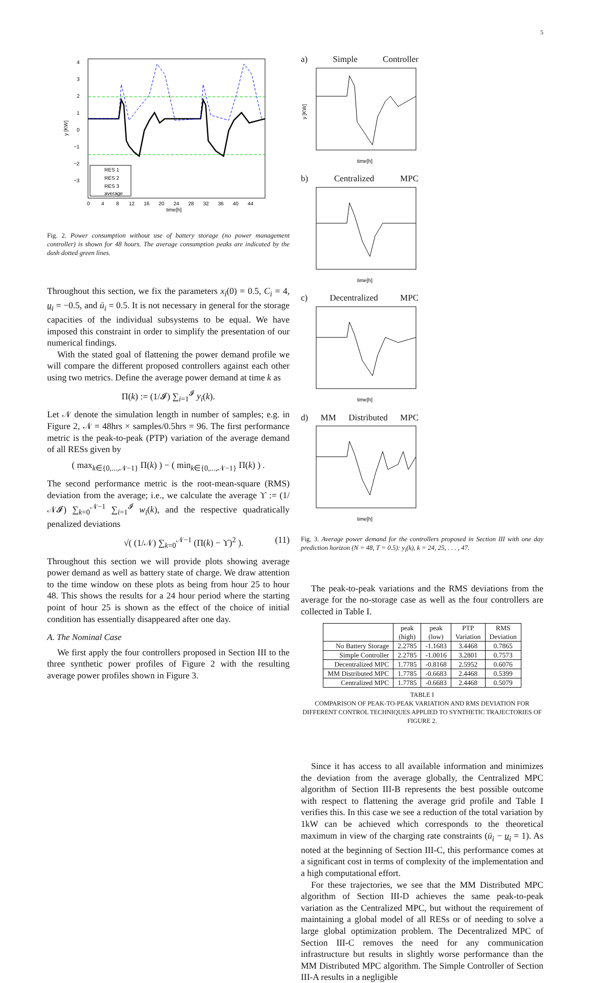5
4
3
2
1
0
−1
−2
−3
0
4
8
12
16
20
24
28
32
36
40
44
time[h]
y [KW]
RES 1
RES 2
RES 3
average
Fig. 2. Power consumption without use of battery storage (no power management controller) is shown for 48 hours. The average consumption peaks are indicated by the dash dotted green lines.
Throughout this section, we fix the parameters x<sub>i</sub>(0) = 0.5, C<sub>i</sub> = 4, u<sub>i</sub> = −0.5, and ū<sub>i</sub> = 0.5. It is not necessary in general for the storage capacities of the individual subsystems to be equal. We have imposed this constraint in order to simplify the presentation of our numerical findings.
With the stated goal of flattening the power demand profile we will compare the different proposed controllers against each other using two metrics. Define the average power demand at time k as
Π(k) := (1/𝓘) ∑<sub>i=1</sub><sup>𝓘</sup> y<sub>i</sub>(k).
Let 𝒩 denote the simulation length in number of samples; e.g. in Figure 2, 𝒩 = 48hrs × samples/0.5hrs = 96. The first performance metric is the peak-to-peak (PTP) variation of the average demand of all RESs given by
( max<sub>k∈{0,...,𝒩−1}</sub> Π(k) ) − ( min<sub>k∈{0,...,𝒩−1}</sub> Π(k) ) .
The second performance metric is the root-mean-square (RMS) deviation from the average; i.e., we calculate the average ϒ := (1/𝒩𝓘) ∑<sub>k=0</sub><sup>𝒩−1</sup> ∑<sub>i=1</sub><sup>𝓘</sup> w<sub>i</sub>(k), and the respective quadratically penalized deviations
√( (1/𝒩) ∑<sub>k=0</sub><sup>𝒩−1</sup> (Π(k) − ϒ)<sup>2</sup> ). (11)
Throughout this section we will provide plots showing average power demand as well as battery state of charge. We draw attention to the time window on these plots as being from hour 25 to hour 48. This shows the results for a 24 hour period where the starting point of hour 25 is shown as the effect of the choice of initial condition has essentially disappeared after one day.
A. The Nominal Case
We first apply the four controllers proposed in Section III to the three synthetic power profiles of Figure 2 with the resulting average power profiles shown in Figure 3.
a) Simple Controller
y [KW]
time[h]
b) Centralized MPC
time[h]
c) Decentralized MPC
time[h]
d) MM Distributed MPC
time[h]
Fig. 3. Average power demand for the controllers proposed in Section III with one day prediction horizon (N = 48, T = 0.5): y<sub>i</sub>(k), k = 24, 25, . . . , 47.
The peak-to-peak variations and the RMS deviations from the average for the no-storage case as well as the four controllers are collected in Table I.
| | peak (high) | peak (low) | PTP Variation | RMS Deviation |
| --- | --- | --- | --- | --- |
| No Battery Storage | 2.2785 | -1.1683 | 3.4468 | 0.7865 |
| Simple Controller | 2.2785 | -1.0016 | 3.2801 | 0.7573 |
| Decentralized MPC | 1.7785 | -0.8168 | 2.5952 | 0.6076 |
| MM Distributed MPC | 1.7785 | -0.6683 | 2.4468 | 0.5399 |
| Centralized MPC | 1.7785 | -0.6683 | 2.4468 | 0.5079 |
TABLE I
COMPARISON OF PEAK-TO-PEAK VARIATION AND RMS DEVIATION FOR DIFFERENT CONTROL TECHNIQUES APPLIED TO SYNTHETIC TRAJECTORIES OF FIGURE 2.
Since it has access to all available information and minimizes the deviation from the average globally, the Centralized MPC algorithm of Section III-B represents the best possible outcome with respect to flattening the average grid profile and Table I verifies this. In this case we see a reduction of the total variation by 1kW can be achieved which corresponds to the theoretical maximum in view of the charging rate constraints (ū<sub>i</sub> − u<sub>i</sub> = 1). As noted at the beginning of Section III-C, this performance comes at a significant cost in terms of complexity of the implementation and a high computational effort.
For these trajectories, we see that the MM Distributed MPC algorithm of Section III-D achieves the same peak-to-peak variation as the Centralized MPC, but without the requirement of maintaining a global model of all RESs or of needing to solve a large global optimization problem. The Decentralized MPC of Section III-C removes the need for any communication infrastructure but results in slightly worse performance than the MM Distributed MPC algorithm. The Simple Controller of Section III-A results in a negligible